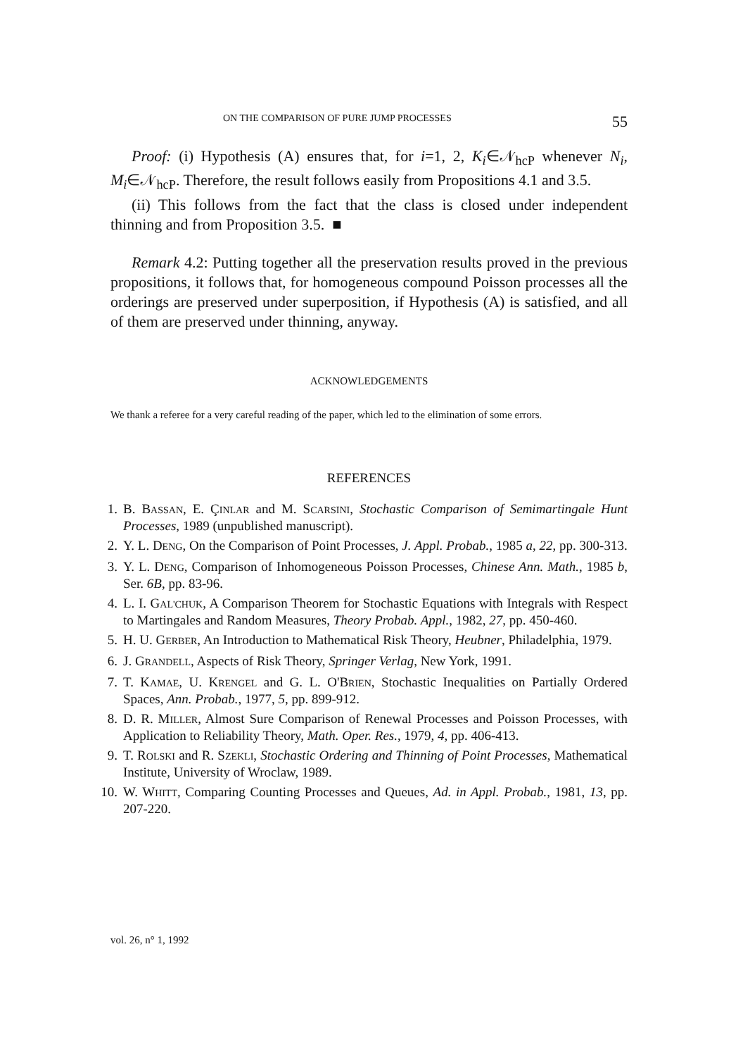ON THE COMPARISON OF PURE JUMP PROCESSES 55
Proof: (i) Hypothesis (A) ensures that, for i=1, 2, K<sub>i</sub>∈𝒩<sub>hcP</sub> whenever N<sub>i</sub>, M<sub>i</sub>∈𝒩<sub>hcP</sub>. Therefore, the result follows easily from Propositions 4.1 and 3.5.
(ii) This follows from the fact that the class is closed under independent thinning and from Proposition 3.5. ■
Remark 4.2: Putting together all the preservation results proved in the previous propositions, it follows that, for homogeneous compound Poisson processes all the orderings are preserved under superposition, if Hypothesis (A) is satisfied, and all of them are preserved under thinning, anyway.
ACKNOWLEDGEMENTS
We thank a referee for a very careful reading of the paper, which led to the elimination of some errors.
REFERENCES
1. B. BASSAN, E. ÇINLAR and M. SCARSINI, Stochastic Comparison of Semimartingale Hunt Processes, 1989 (unpublished manuscript).
2. Y. L. DENG, On the Comparison of Point Processes, J. Appl. Probab., 1985 a, 22, pp. 300-313.
3. Y. L. DENG, Comparison of Inhomogeneous Poisson Processes, Chinese Ann. Math., 1985 b, Ser. 6B, pp. 83-96.
4. L. I. GAL'CHUK, A Comparison Theorem for Stochastic Equations with Integrals with Respect to Martingales and Random Measures, Theory Probab. Appl., 1982, 27, pp. 450-460.
5. H. U. GERBER, An Introduction to Mathematical Risk Theory, Heubner, Philadelphia, 1979.
6. J. GRANDELL, Aspects of Risk Theory, Springer Verlag, New York, 1991.
7. T. KAMAE, U. KRENGEL and G. L. O'BRIEN, Stochastic Inequalities on Partially Ordered Spaces, Ann. Probab., 1977, 5, pp. 899-912.
8. D. R. MILLER, Almost Sure Comparison of Renewal Processes and Poisson Processes, with Application to Reliability Theory, Math. Oper. Res., 1979, 4, pp. 406-413.
9. T. ROLSKI and R. SZEKLI, Stochastic Ordering and Thinning of Point Processes, Mathematical Institute, University of Wroclaw, 1989.
10. W. WHITT, Comparing Counting Processes and Queues, Ad. in Appl. Probab., 1981, 13, pp. 207-220.
vol. 26, n° 1, 1992